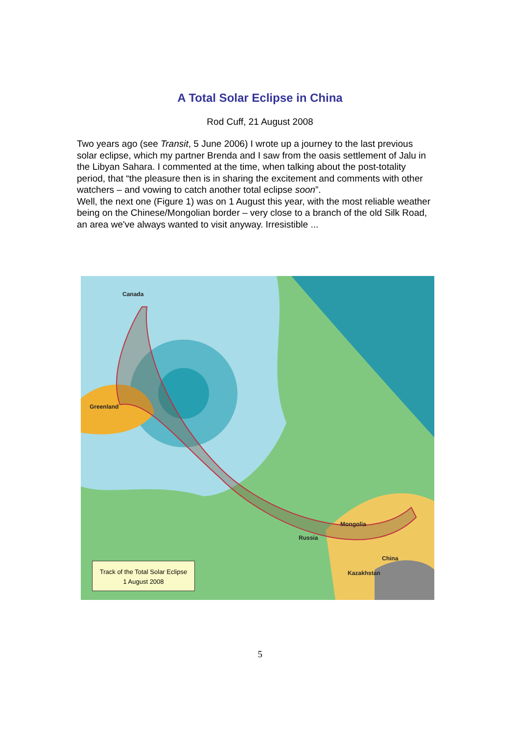A Total Solar Eclipse in China
Rod Cuff, 21 August 2008
Two years ago (see Transit, 5 June 2006) I wrote up a journey to the last previous solar eclipse, which my partner Brenda and I saw from the oasis settlement of Jalu in the Libyan Sahara. I commented at the time, when talking about the post-totality period, that “the pleasure then is in sharing the excitement and comments with other watchers – and vowing to catch another total eclipse soon”.
Well, the next one (Figure 1) was on 1 August this year, with the most reliable weather being on the Chinese/Mongolian border – very close to a branch of the old Silk Road, an area we've always wanted to visit anyway. Irresistible ...
Canada
Greenland
Mongolia
Russia
China
Kazakhstan
Track of the Total Solar Eclipse
1 August 2008
5